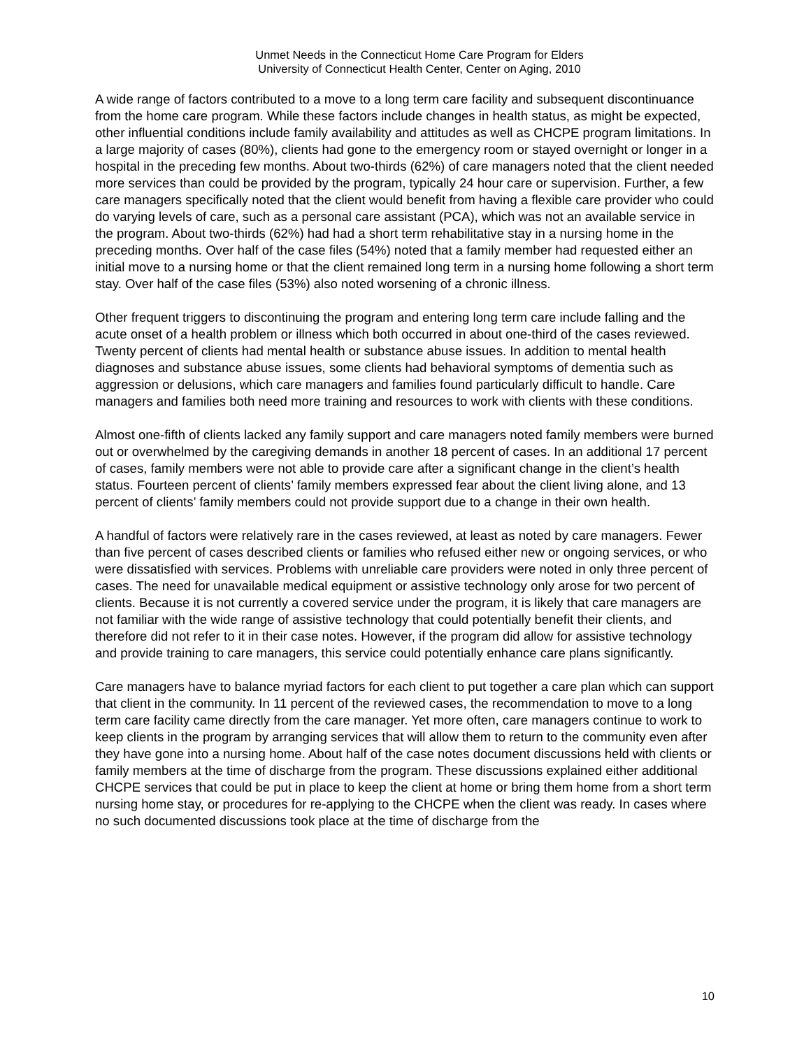Unmet Needs in the Connecticut Home Care Program for Elders
University of Connecticut Health Center, Center on Aging, 2010
A wide range of factors contributed to a move to a long term care facility and subsequent discontinuance from the home care program. While these factors include changes in health status, as might be expected, other influential conditions include family availability and attitudes as well as CHCPE program limitations. In a large majority of cases (80%), clients had gone to the emergency room or stayed overnight or longer in a hospital in the preceding few months. About two-thirds (62%) of care managers noted that the client needed more services than could be provided by the program, typically 24 hour care or supervision. Further, a few care managers specifically noted that the client would benefit from having a flexible care provider who could do varying levels of care, such as a personal care assistant (PCA), which was not an available service in the program. About two-thirds (62%) had had a short term rehabilitative stay in a nursing home in the preceding months. Over half of the case files (54%) noted that a family member had requested either an initial move to a nursing home or that the client remained long term in a nursing home following a short term stay. Over half of the case files (53%) also noted worsening of a chronic illness.
Other frequent triggers to discontinuing the program and entering long term care include falling and the acute onset of a health problem or illness which both occurred in about one-third of the cases reviewed. Twenty percent of clients had mental health or substance abuse issues. In addition to mental health diagnoses and substance abuse issues, some clients had behavioral symptoms of dementia such as aggression or delusions, which care managers and families found particularly difficult to handle. Care managers and families both need more training and resources to work with clients with these conditions.
Almost one-fifth of clients lacked any family support and care managers noted family members were burned out or overwhelmed by the caregiving demands in another 18 percent of cases. In an additional 17 percent of cases, family members were not able to provide care after a significant change in the client’s health status. Fourteen percent of clients’ family members expressed fear about the client living alone, and 13 percent of clients’ family members could not provide support due to a change in their own health.
A handful of factors were relatively rare in the cases reviewed, at least as noted by care managers. Fewer than five percent of cases described clients or families who refused either new or ongoing services, or who were dissatisfied with services. Problems with unreliable care providers were noted in only three percent of cases. The need for unavailable medical equipment or assistive technology only arose for two percent of clients. Because it is not currently a covered service under the program, it is likely that care managers are not familiar with the wide range of assistive technology that could potentially benefit their clients, and therefore did not refer to it in their case notes. However, if the program did allow for assistive technology and provide training to care managers, this service could potentially enhance care plans significantly.
Care managers have to balance myriad factors for each client to put together a care plan which can support that client in the community. In 11 percent of the reviewed cases, the recommendation to move to a long term care facility came directly from the care manager. Yet more often, care managers continue to work to keep clients in the program by arranging services that will allow them to return to the community even after they have gone into a nursing home. About half of the case notes document discussions held with clients or family members at the time of discharge from the program. These discussions explained either additional CHCPE services that could be put in place to keep the client at home or bring them home from a short term nursing home stay, or procedures for re-applying to the CHCPE when the client was ready. In cases where no such documented discussions took place at the time of discharge from the
10